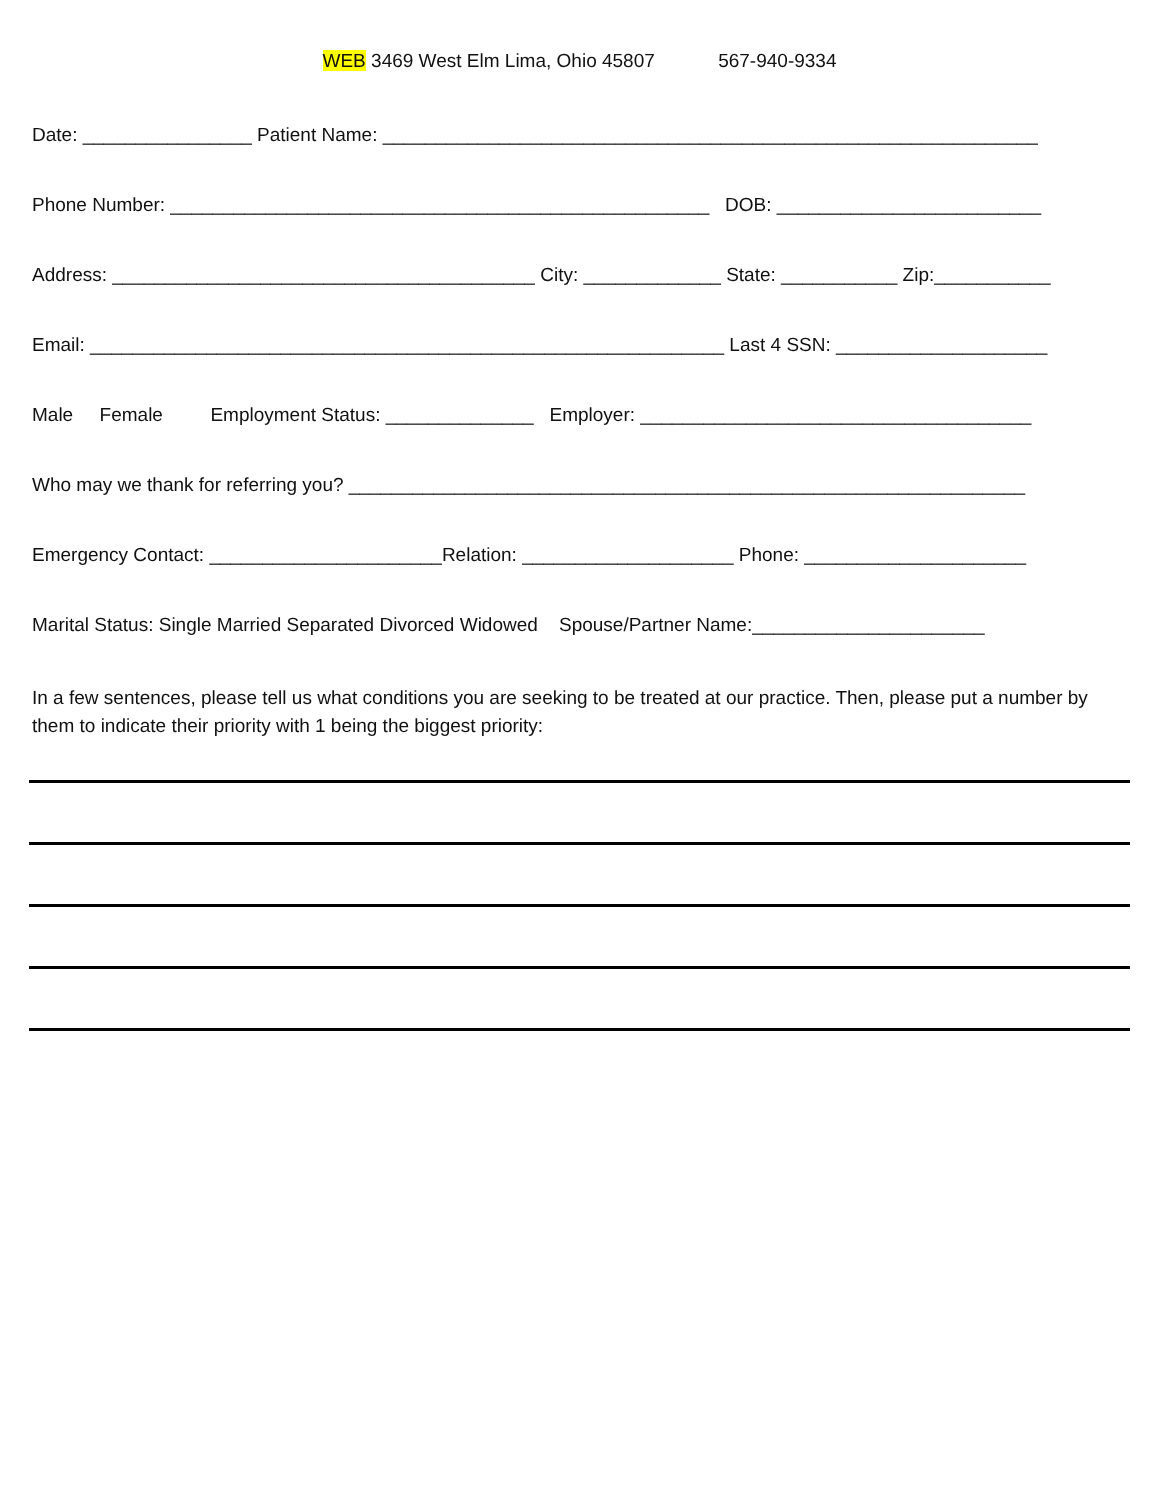WEB 3469 West Elm Lima, Ohio 45807 567-940-9334
Date: ________________ Patient Name: ______________________________________________________________
Phone Number: ___________________________________________________ DOB: _________________________
Address: ________________________________________ City: _____________ State: ___________ Zip:___________
Email: ____________________________________________________________ Last 4 SSN: ____________________
Male Female Employment Status: ______________ Employer: _____________________________________
Who may we thank for referring you? ________________________________________________________________
Emergency Contact: ______________________Relation: ____________________ Phone: _____________________
Marital Status: Single Married Separated Divorced Widowed Spouse/Partner Name:______________________
In a few sentences, please tell us what conditions you are seeking to be treated at our practice. Then, please put a number by them to indicate their priority with 1 being the biggest priority: